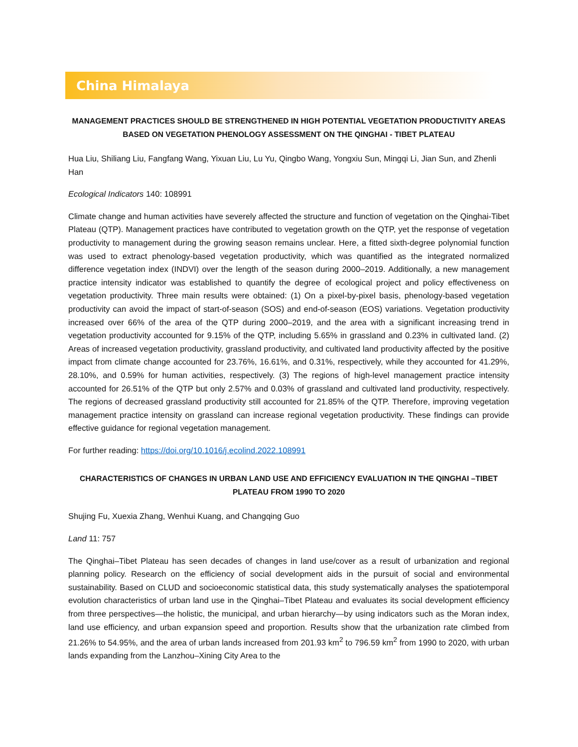China Himalaya
MANAGEMENT PRACTICES SHOULD BE STRENGTHENED IN HIGH POTENTIAL VEGETATION PRODUCTIVITY AREAS BASED ON VEGETATION PHENOLOGY ASSESSMENT ON THE QINGHAI - TIBET PLATEAU
Hua Liu, Shiliang Liu, Fangfang Wang, Yixuan Liu, Lu Yu, Qingbo Wang, Yongxiu Sun, Mingqi Li, Jian Sun, and Zhenli Han
Ecological Indicators 140: 108991
Climate change and human activities have severely affected the structure and function of vegetation on the Qinghai-Tibet Plateau (QTP). Management practices have contributed to vegetation growth on the QTP, yet the response of vegetation productivity to management during the growing season remains unclear. Here, a fitted sixth-degree polynomial function was used to extract phenology-based vegetation productivity, which was quantified as the integrated normalized difference vegetation index (INDVI) over the length of the season during 2000–2019. Additionally, a new management practice intensity indicator was established to quantify the degree of ecological project and policy effectiveness on vegetation productivity. Three main results were obtained: (1) On a pixel-by-pixel basis, phenology-based vegetation productivity can avoid the impact of start-of-season (SOS) and end-of-season (EOS) variations. Vegetation productivity increased over 66% of the area of the QTP during 2000–2019, and the area with a significant increasing trend in vegetation productivity accounted for 9.15% of the QTP, including 5.65% in grassland and 0.23% in cultivated land. (2) Areas of increased vegetation productivity, grassland productivity, and cultivated land productivity affected by the positive impact from climate change accounted for 23.76%, 16.61%, and 0.31%, respectively, while they accounted for 41.29%, 28.10%, and 0.59% for human activities, respectively. (3) The regions of high-level management practice intensity accounted for 26.51% of the QTP but only 2.57% and 0.03% of grassland and cultivated land productivity, respectively. The regions of decreased grassland productivity still accounted for 21.85% of the QTP. Therefore, improving vegetation management practice intensity on grassland can increase regional vegetation productivity. These findings can provide effective guidance for regional vegetation management.
For further reading: https://doi.org/10.1016/j.ecolind.2022.108991
CHARACTERISTICS OF CHANGES IN URBAN LAND USE AND EFFICIENCY EVALUATION IN THE QINGHAI –TIBET PLATEAU FROM 1990 TO 2020
Shujing Fu, Xuexia Zhang, Wenhui Kuang, and Changqing Guo
Land 11: 757
The Qinghai–Tibet Plateau has seen decades of changes in land use/cover as a result of urbanization and regional planning policy. Research on the efficiency of social development aids in the pursuit of social and environmental sustainability. Based on CLUD and socioeconomic statistical data, this study systematically analyses the spatiotemporal evolution characteristics of urban land use in the Qinghai–Tibet Plateau and evaluates its social development efficiency from three perspectives—the holistic, the municipal, and urban hierarchy—by using indicators such as the Moran index, land use efficiency, and urban expansion speed and proportion. Results show that the urbanization rate climbed from 21.26% to 54.95%, and the area of urban lands increased from 201.93 km<sup>2</sup> to 796.59 km<sup>2</sup> from 1990 to 2020, with urban lands expanding from the Lanzhou–Xining City Area to the